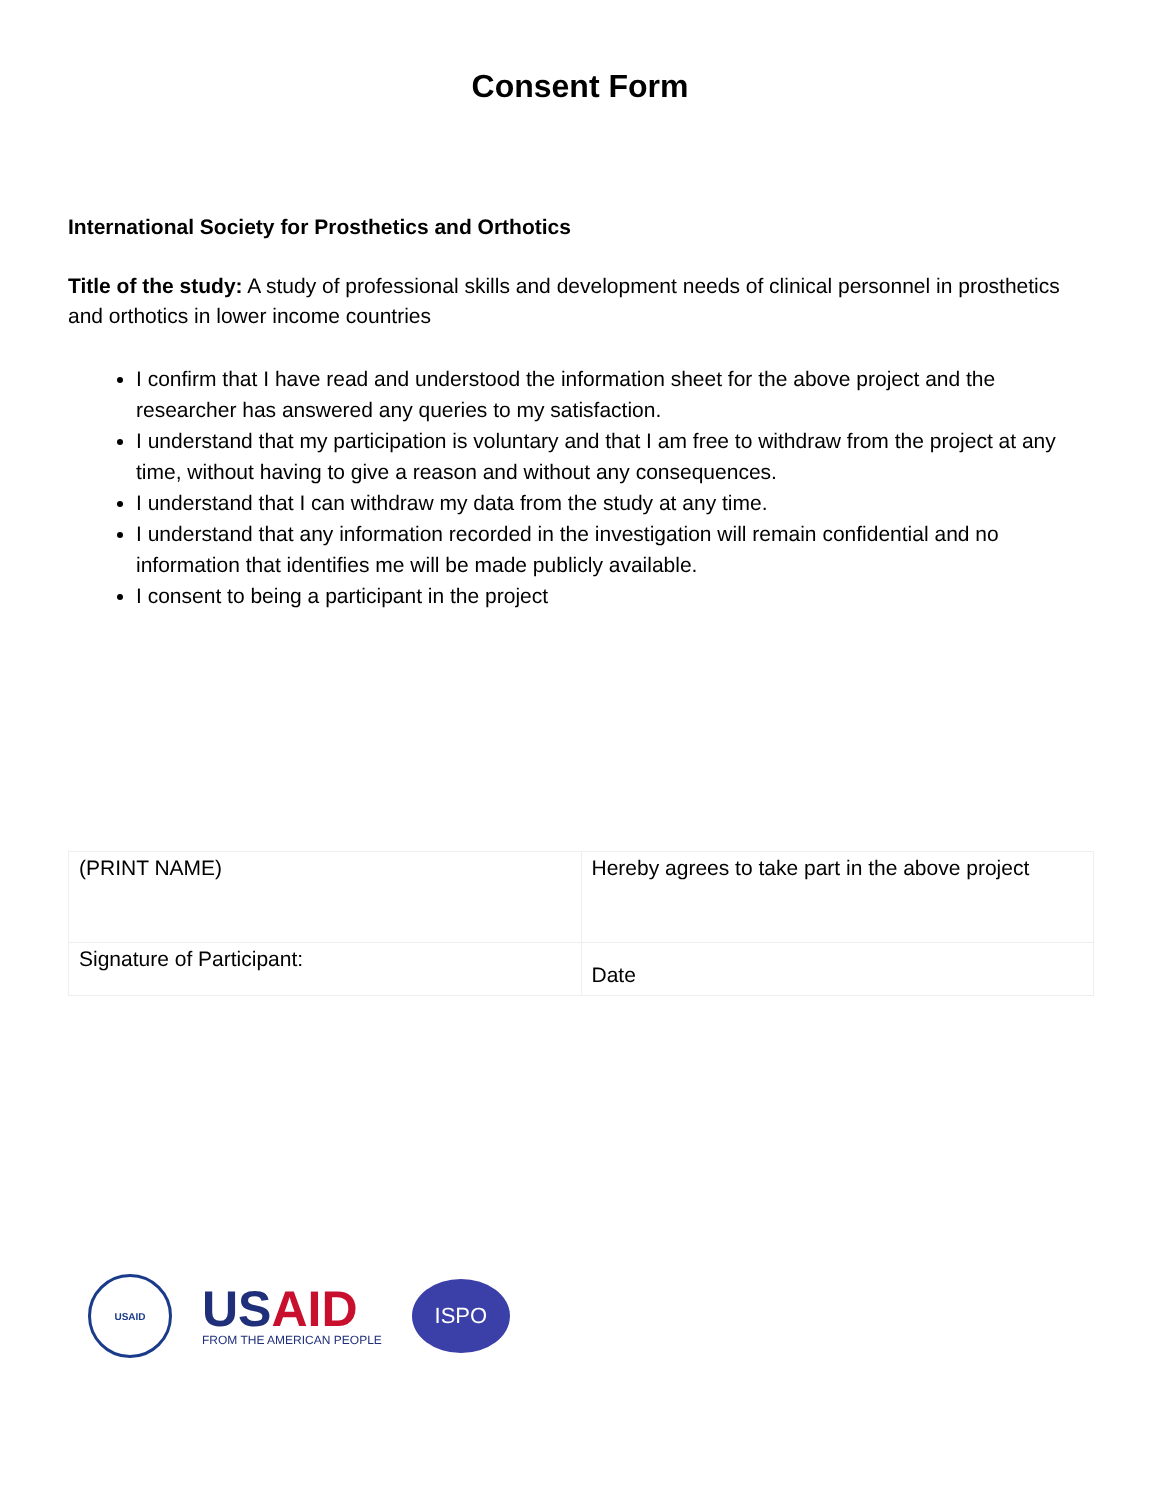Consent Form
International Society for Prosthetics and Orthotics
Title of the study: A study of professional skills and development needs of clinical personnel in prosthetics and orthotics in lower income countries
I confirm that I have read and understood the information sheet for the above project and the researcher has answered any queries to my satisfaction.
I understand that my participation is voluntary and that I am free to withdraw from the project at any time, without having to give a reason and without any consequences.
I understand that I can withdraw my data from the study at any time.
I understand that any information recorded in the investigation will remain confidential and no information that identifies me will be made publicly available.
I consent to being a participant in the project
| (PRINT NAME) | Hereby agrees to take part in the above project |
| Signature of Participant: | Date |
USAID
USAID
FROM THE AMERICAN PEOPLE
ISPO